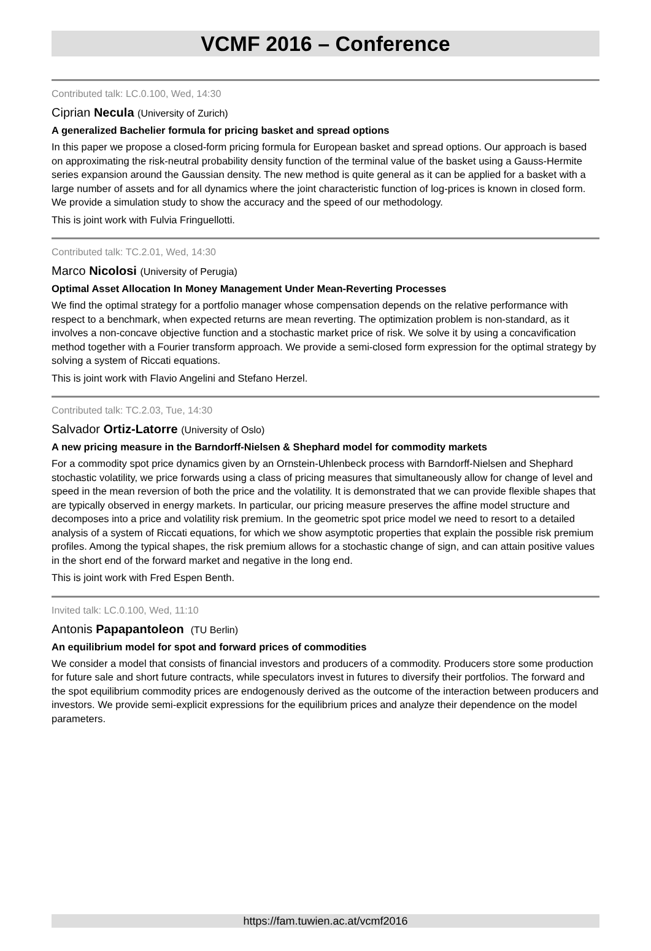VCMF 2016 – Conference
Contributed talk: LC.0.100, Wed, 14:30
Ciprian Necula (University of Zurich)
A generalized Bachelier formula for pricing basket and spread options
In this paper we propose a closed-form pricing formula for European basket and spread options. Our approach is based on approximating the risk-neutral probability density function of the terminal value of the basket using a Gauss-Hermite series expansion around the Gaussian density. The new method is quite general as it can be applied for a basket with a large number of assets and for all dynamics where the joint characteristic function of log-prices is known in closed form. We provide a simulation study to show the accuracy and the speed of our methodology.
This is joint work with Fulvia Fringuellotti.
Contributed talk: TC.2.01, Wed, 14:30
Marco Nicolosi (University of Perugia)
Optimal Asset Allocation In Money Management Under Mean-Reverting Processes
We find the optimal strategy for a portfolio manager whose compensation depends on the relative performance with respect to a benchmark, when expected returns are mean reverting. The optimization problem is non-standard, as it involves a non-concave objective function and a stochastic market price of risk. We solve it by using a concavification method together with a Fourier transform approach. We provide a semi-closed form expression for the optimal strategy by solving a system of Riccati equations.
This is joint work with Flavio Angelini and Stefano Herzel.
Contributed talk: TC.2.03, Tue, 14:30
Salvador Ortiz-Latorre (University of Oslo)
A new pricing measure in the Barndorff-Nielsen & Shephard model for commodity markets
For a commodity spot price dynamics given by an Ornstein-Uhlenbeck process with Barndorff-Nielsen and Shephard stochastic volatility, we price forwards using a class of pricing measures that simultaneously allow for change of level and speed in the mean reversion of both the price and the volatility. It is demonstrated that we can provide flexible shapes that are typically observed in energy markets. In particular, our pricing measure preserves the affine model structure and decomposes into a price and volatility risk premium. In the geometric spot price model we need to resort to a detailed analysis of a system of Riccati equations, for which we show asymptotic properties that explain the possible risk premium profiles. Among the typical shapes, the risk premium allows for a stochastic change of sign, and can attain positive values in the short end of the forward market and negative in the long end.
This is joint work with Fred Espen Benth.
Invited talk: LC.0.100, Wed, 11:10
Antonis Papapantoleon (TU Berlin)
An equilibrium model for spot and forward prices of commodities
We consider a model that consists of financial investors and producers of a commodity. Producers store some production for future sale and short future contracts, while speculators invest in futures to diversify their portfolios. The forward and the spot equilibrium commodity prices are endogenously derived as the outcome of the interaction between producers and investors. We provide semi-explicit expressions for the equilibrium prices and analyze their dependence on the model parameters.
https://fam.tuwien.ac.at/vcmf2016